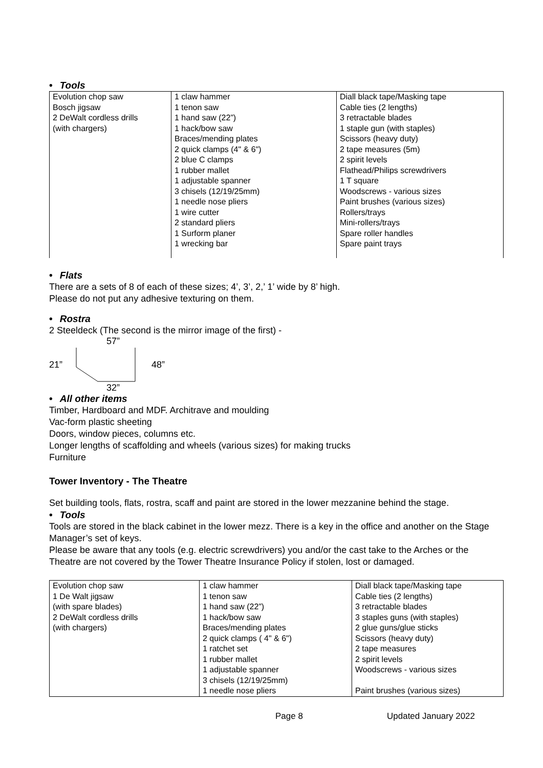• Tools
| Evolution chop saw Bosch jigsaw 2 DeWalt cordless drills (with chargers) | 1 claw hammer 1 tenon saw 1 hand saw (22”) 1 hack/bow saw Braces/mending plates 2 quick clamps (4" & 6") 2 blue C clamps 1 rubber mallet 1 adjustable spanner 3 chisels (12/19/25mm) 1 needle nose pliers 1 wire cutter 2 standard pliers 1 Surform planer 1 wrecking bar | Diall black tape/Masking tape Cable ties (2 lengths) 3 retractable blades 1 staple gun (with staples) Scissors (heavy duty) 2 tape measures (5m) 2 spirit levels Flathead/Philips screwdrivers 1 T square Woodscrews - various sizes Paint brushes (various sizes) Rollers/trays Mini-rollers/trays Spare roller handles Spare paint trays |
• Flats
There are a sets of 8 of each of these sizes; 4’, 3’, 2,’ 1’ wide by 8’ high.
Please do not put any adhesive texturing on them.
• Rostra
2 Steeldeck (The second is the mirror image of the first) -
21” 57”32” 48”
• All other items
Timber, Hardboard and MDF. Architrave and moulding
Vac-form plastic sheeting
Doors, window pieces, columns etc.
Longer lengths of scaffolding and wheels (various sizes) for making trucks
Furniture
Tower Inventory - The Theatre
Set building tools, flats, rostra, scaff and paint are stored in the lower mezzanine behind the stage.
• Tools
Tools are stored in the black cabinet in the lower mezz. There is a key in the office and another on the Stage Manager’s set of keys.
Please be aware that any tools (e.g. electric screwdrivers) you and/or the cast take to the Arches or the Theatre are not covered by the Tower Theatre Insurance Policy if stolen, lost or damaged.
| Evolution chop saw 1 De Walt jigsaw (with spare blades) 2 DeWalt cordless drills (with chargers) | 1 claw hammer 1 tenon saw 1 hand saw (22”) 1 hack/bow saw Braces/mending plates 2 quick clamps ( 4" & 6") 1 ratchet set 1 rubber mallet 1 adjustable spanner 3 chisels (12/19/25mm) 1 needle nose pliers | Diall black tape/Masking tape Cable ties (2 lengths) 3 retractable blades 3 staples guns (with staples) 2 glue guns/glue sticks Scissors (heavy duty) 2 tape measures 2 spirit levels Woodscrews - various sizes Paint brushes (various sizes) |
Page 8 Updated January 2022